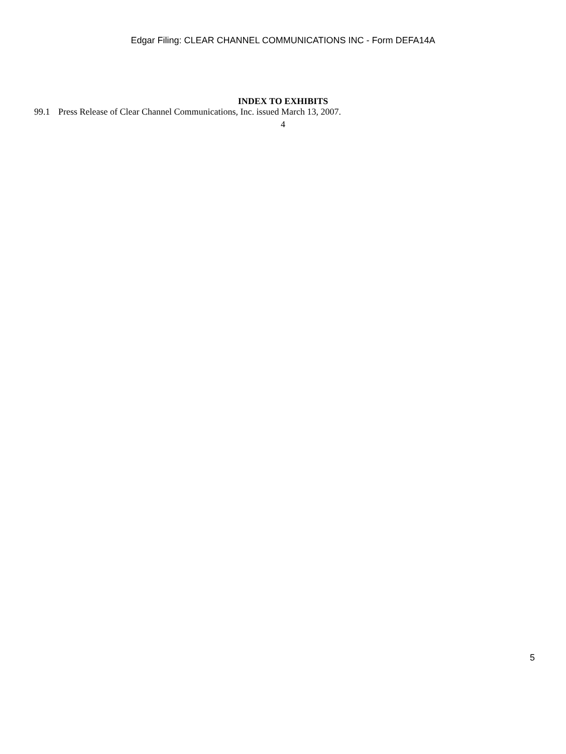Edgar Filing: CLEAR CHANNEL COMMUNICATIONS INC - Form DEFA14A
INDEX TO EXHIBITS
99.1 Press Release of Clear Channel Communications, Inc. issued March 13, 2007.
4
5